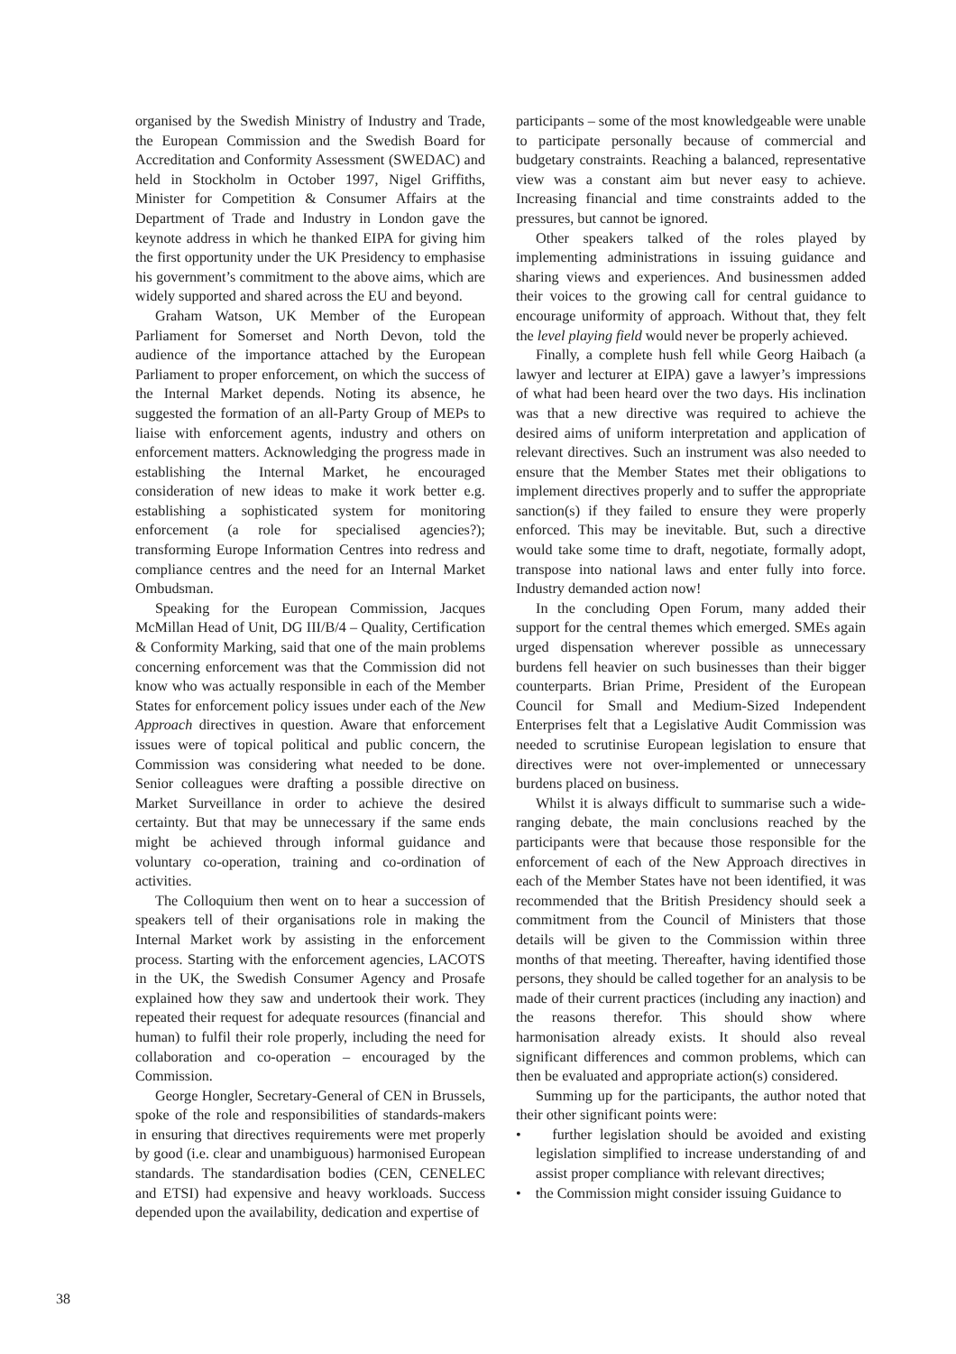organised by the Swedish Ministry of Industry and Trade, the European Commission and the Swedish Board for Accreditation and Conformity Assessment (SWEDAC) and held in Stockholm in October 1997, Nigel Griffiths, Minister for Competition & Consumer Affairs at the Department of Trade and Industry in London gave the keynote address in which he thanked EIPA for giving him the first opportunity under the UK Presidency to emphasise his government’s commitment to the above aims, which are widely supported and shared across the EU and beyond.
Graham Watson, UK Member of the European Parliament for Somerset and North Devon, told the audience of the importance attached by the European Parliament to proper enforcement, on which the success of the Internal Market depends. Noting its absence, he suggested the formation of an all-Party Group of MEPs to liaise with enforcement agents, industry and others on enforcement matters. Acknowledging the progress made in establishing the Internal Market, he encouraged consideration of new ideas to make it work better e.g. establishing a sophisticated system for monitoring enforcement (a role for specialised agencies?); transforming Europe Information Centres into redress and compliance centres and the need for an Internal Market Ombudsman.
Speaking for the European Commission, Jacques McMillan Head of Unit, DG III/B/4 – Quality, Certification & Conformity Marking, said that one of the main problems concerning enforcement was that the Commission did not know who was actually responsible in each of the Member States for enforcement policy issues under each of the New Approach directives in question. Aware that enforcement issues were of topical political and public concern, the Commission was considering what needed to be done. Senior colleagues were drafting a possible directive on Market Surveillance in order to achieve the desired certainty. But that may be unnecessary if the same ends might be achieved through informal guidance and voluntary co-operation, training and co-ordination of activities.
The Colloquium then went on to hear a succession of speakers tell of their organisations role in making the Internal Market work by assisting in the enforcement process. Starting with the enforcement agencies, LACOTS in the UK, the Swedish Consumer Agency and Prosafe explained how they saw and undertook their work. They repeated their request for adequate resources (financial and human) to fulfil their role properly, including the need for collaboration and co-operation – encouraged by the Commission.
George Hongler, Secretary-General of CEN in Brussels, spoke of the role and responsibilities of standards-makers in ensuring that directives requirements were met properly by good (i.e. clear and unambiguous) harmonised European standards. The standardisation bodies (CEN, CENELEC and ETSI) had expensive and heavy workloads. Success depended upon the availability, dedication and expertise of
participants – some of the most knowledgeable were unable to participate personally because of commercial and budgetary constraints. Reaching a balanced, representative view was a constant aim but never easy to achieve. Increasing financial and time constraints added to the pressures, but cannot be ignored.
Other speakers talked of the roles played by implementing administrations in issuing guidance and sharing views and experiences. And businessmen added their voices to the growing call for central guidance to encourage uniformity of approach. Without that, they felt the level playing field would never be properly achieved.
Finally, a complete hush fell while Georg Haibach (a lawyer and lecturer at EIPA) gave a lawyer’s impressions of what had been heard over the two days. His inclination was that a new directive was required to achieve the desired aims of uniform interpretation and application of relevant directives. Such an instrument was also needed to ensure that the Member States met their obligations to implement directives properly and to suffer the appropriate sanction(s) if they failed to ensure they were properly enforced. This may be inevitable. But, such a directive would take some time to draft, negotiate, formally adopt, transpose into national laws and enter fully into force. Industry demanded action now!
In the concluding Open Forum, many added their support for the central themes which emerged. SMEs again urged dispensation wherever possible as unnecessary burdens fell heavier on such businesses than their bigger counterparts. Brian Prime, President of the European Council for Small and Medium-Sized Independent Enterprises felt that a Legislative Audit Commission was needed to scrutinise European legislation to ensure that directives were not over-implemented or unnecessary burdens placed on business.
Whilst it is always difficult to summarise such a wide-ranging debate, the main conclusions reached by the participants were that because those responsible for the enforcement of each of the New Approach directives in each of the Member States have not been identified, it was recommended that the British Presidency should seek a commitment from the Council of Ministers that those details will be given to the Commission within three months of that meeting. Thereafter, having identified those persons, they should be called together for an analysis to be made of their current practices (including any inaction) and the reasons therefor. This should show where harmonisation already exists. It should also reveal significant differences and common problems, which can then be evaluated and appropriate action(s) considered.
Summing up for the participants, the author noted that their other significant points were:
• further legislation should be avoided and existing legislation simplified to increase understanding of and assist proper compliance with relevant directives;
• the Commission might consider issuing Guidance to
38